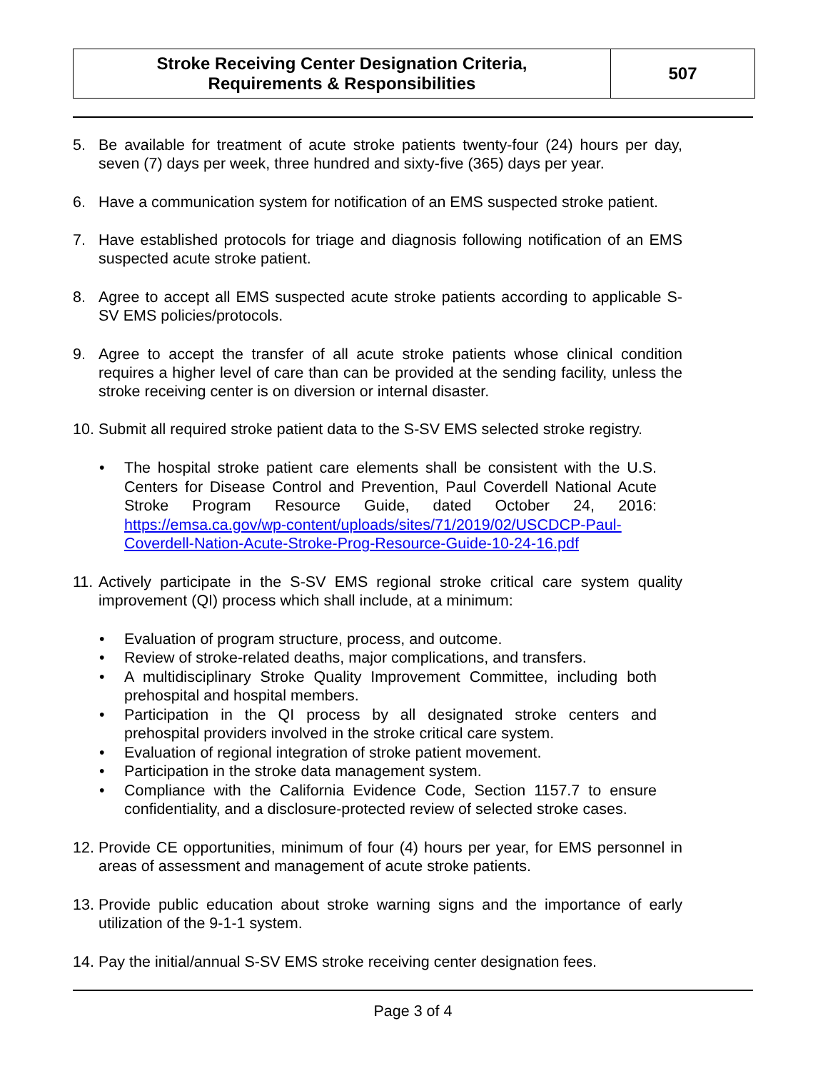| Stroke Receiving Center Designation Criteria, Requirements & Responsibilities | 507 |
5. Be available for treatment of acute stroke patients twenty-four (24) hours per day, seven (7) days per week, three hundred and sixty-five (365) days per year.
6. Have a communication system for notification of an EMS suspected stroke patient.
7. Have established protocols for triage and diagnosis following notification of an EMS suspected acute stroke patient.
8. Agree to accept all EMS suspected acute stroke patients according to applicable S-SV EMS policies/protocols.
9. Agree to accept the transfer of all acute stroke patients whose clinical condition requires a higher level of care than can be provided at the sending facility, unless the stroke receiving center is on diversion or internal disaster.
10. Submit all required stroke patient data to the S-SV EMS selected stroke registry.
• The hospital stroke patient care elements shall be consistent with the U.S. Centers for Disease Control and Prevention, Paul Coverdell National Acute Stroke Program Resource Guide, dated October 24, 2016: https://emsa.ca.gov/wp-content/uploads/sites/71/2019/02/USCDCP-Paul-Coverdell-Nation-Acute-Stroke-Prog-Resource-Guide-10-24-16.pdf
11. Actively participate in the S-SV EMS regional stroke critical care system quality improvement (QI) process which shall include, at a minimum:
• Evaluation of program structure, process, and outcome.
• Review of stroke-related deaths, major complications, and transfers.
• A multidisciplinary Stroke Quality Improvement Committee, including both prehospital and hospital members.
• Participation in the QI process by all designated stroke centers and prehospital providers involved in the stroke critical care system.
• Evaluation of regional integration of stroke patient movement.
• Participation in the stroke data management system.
• Compliance with the California Evidence Code, Section 1157.7 to ensure confidentiality, and a disclosure-protected review of selected stroke cases.
12. Provide CE opportunities, minimum of four (4) hours per year, for EMS personnel in areas of assessment and management of acute stroke patients.
13. Provide public education about stroke warning signs and the importance of early utilization of the 9-1-1 system.
14. Pay the initial/annual S-SV EMS stroke receiving center designation fees.
Page 3 of 4